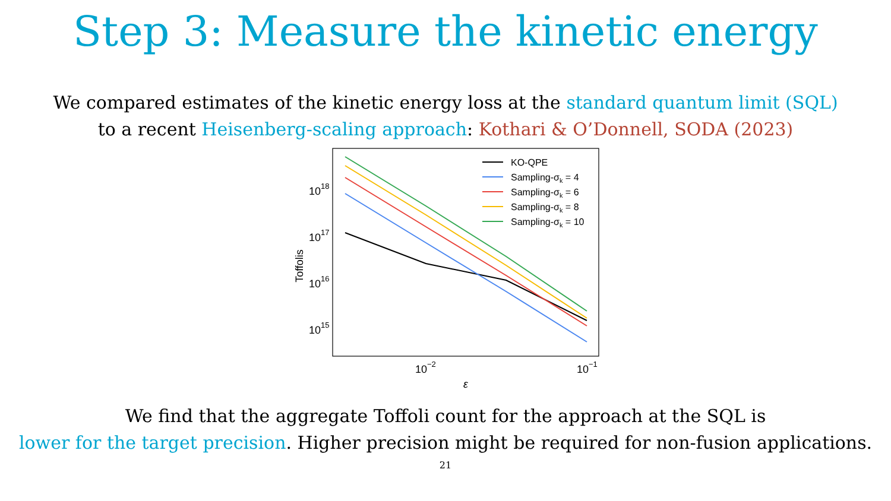Step 3: Measure the kinetic energy
We compared estimates of the kinetic energy loss at the standard quantum limit (SQL)
to a recent Heisenberg-scaling approach: Kothari & O’Donnell, SODA (2023)
1018
1017
1016
1015
10−2
10−1
ε
Toffolis
KO-QPE
Sampling-σk = 4
Sampling-σk = 6
Sampling-σk = 8
Sampling-σk = 10
We find that the aggregate Toffoli count for the approach at the SQL is
lower for the target precision. Higher precision might be required for non-fusion applications.
21